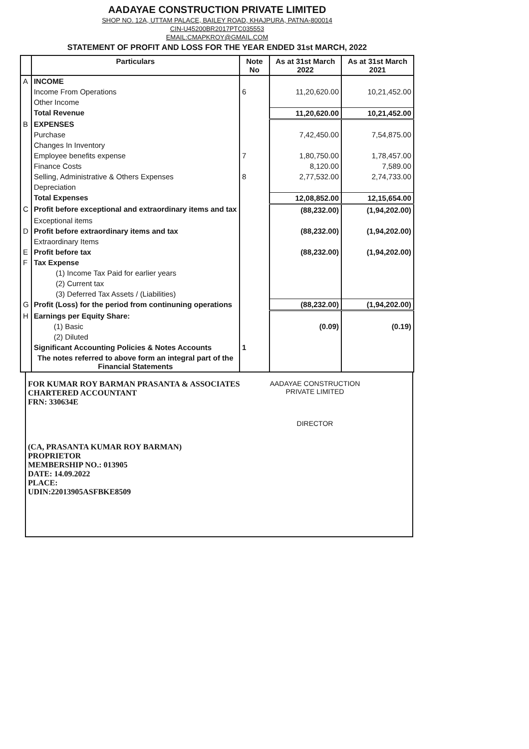AADAYAE CONSTRUCTION PRIVATE LIMITED
SHOP NO. 12A, UTTAM PALACE, BAILEY ROAD, KHAJPURA, PATNA-800014
CIN-U45200BR2017PTC035553
EMAIL:CMAPKROY@GMAIL.COM
STATEMENT OF PROFIT AND LOSS FOR THE YEAR ENDED 31st MARCH, 2022
| | Particulars | Note No | As at 31st March 2022 | As at 31st March 2021 |
| --- | --- | --- | --- | --- |
| A | INCOME | | | |
| | Income From Operations | 6 | 11,20,620.00 | 10,21,452.00 |
| | Other Income | | | |
| | Total Revenue | | 11,20,620.00 | 10,21,452.00 |
| B | EXPENSES | | | |
| | Purchase | | 7,42,450.00 | 7,54,875.00 |
| | Changes In Inventory | | | |
| | Employee benefits expense | 7 | 1,80,750.00 | 1,78,457.00 |
| | Finance Costs | | 8,120.00 | 7,589.00 |
| | Selling, Administrative & Others Expenses | 8 | 2,77,532.00 | 2,74,733.00 |
| | Depreciation | | | |
| | Total Expenses | | 12,08,852.00 | 12,15,654.00 |
| C | Profit before exceptional and extraordinary items and tax | | (88,232.00) | (1,94,202.00) |
| | Exceptional items | | | |
| D | Profit before extraordinary items and tax | | (88,232.00) | (1,94,202.00) |
| | Extraordinary Items | | | |
| E | Profit before tax | | (88,232.00) | (1,94,202.00) |
| F | Tax Expense | | | |
| | (1) Income Tax Paid for earlier years | | | |
| | (2) Current tax | | | |
| | (3) Deferred Tax Assets / (Liabilities) | | | |
| G | Profit (Loss) for the period from continuning operations | | (88,232.00) | (1,94,202.00) |
| H | Earnings per Equity Share: | | | |
| | (1) Basic | | (0.09) | (0.19) |
| | (2) Diluted | | | |
| | Significant Accounting Policies & Notes Accounts | 1 | | |
| | The notes referred to above form an integral part of the Financial Statements | | | |
FOR KUMAR ROY BARMAN PRASANTA & ASSOCIATES
CHARTERED ACCOUNTANT
FRN: 330634E
(CA, PRASANTA KUMAR ROY BARMAN)
PROPRIETOR
MEMBERSHIP NO.: 013905
DATE: 14.09.2022
PLACE:
UDIN:22013905ASFBKE8509
AADAYAE CONSTRUCTION
PRIVATE LIMITED
DIRECTOR